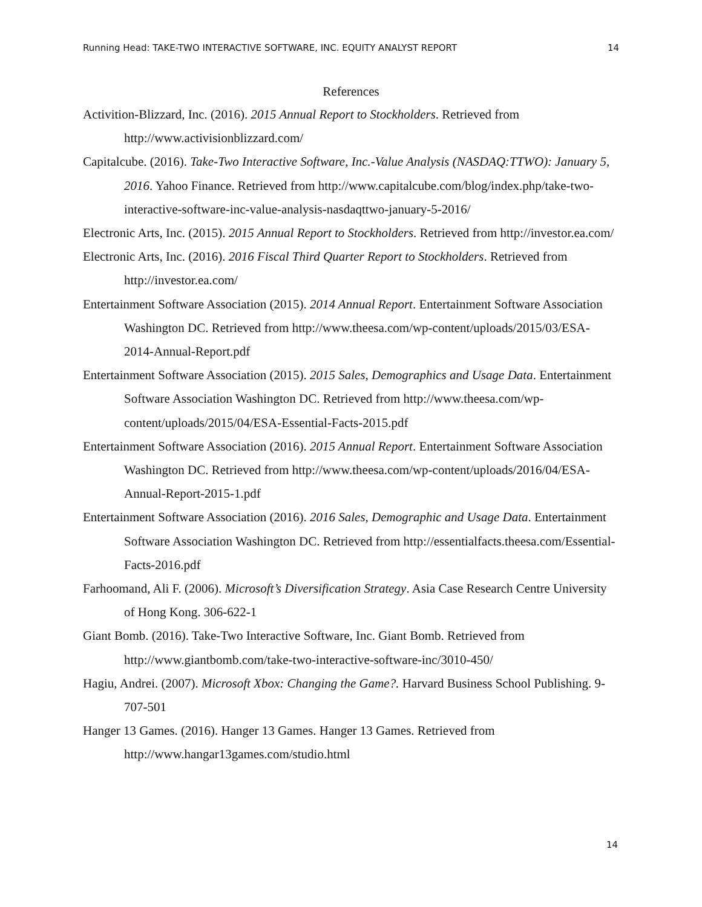Running Head: TAKE-TWO INTERACTIVE SOFTWARE, INC. EQUITY ANALYST REPORT 14
References
Activition-Blizzard, Inc. (2016). 2015 Annual Report to Stockholders. Retrieved from http://www.activisionblizzard.com/
Capitalcube. (2016). Take-Two Interactive Software, Inc.-Value Analysis (NASDAQ:TTWO): January 5, 2016. Yahoo Finance. Retrieved from http://www.capitalcube.com/blog/index.php/take-two-interactive-software-inc-value-analysis-nasdaqttwo-january-5-2016/
Electronic Arts, Inc. (2015). 2015 Annual Report to Stockholders. Retrieved from http://investor.ea.com/
Electronic Arts, Inc. (2016). 2016 Fiscal Third Quarter Report to Stockholders. Retrieved from http://investor.ea.com/
Entertainment Software Association (2015). 2014 Annual Report. Entertainment Software Association Washington DC. Retrieved from http://www.theesa.com/wp-content/uploads/2015/03/ESA-2014-Annual-Report.pdf
Entertainment Software Association (2015). 2015 Sales, Demographics and Usage Data. Entertainment Software Association Washington DC. Retrieved from http://www.theesa.com/wp-content/uploads/2015/04/ESA-Essential-Facts-2015.pdf
Entertainment Software Association (2016). 2015 Annual Report. Entertainment Software Association Washington DC. Retrieved from http://www.theesa.com/wp-content/uploads/2016/04/ESA-Annual-Report-2015-1.pdf
Entertainment Software Association (2016). 2016 Sales, Demographic and Usage Data. Entertainment Software Association Washington DC. Retrieved from http://essentialfacts.theesa.com/Essential-Facts-2016.pdf
Farhoomand, Ali F. (2006). Microsoft’s Diversification Strategy. Asia Case Research Centre University of Hong Kong. 306-622-1
Giant Bomb. (2016). Take-Two Interactive Software, Inc. Giant Bomb. Retrieved from http://www.giantbomb.com/take-two-interactive-software-inc/3010-450/
Hagiu, Andrei. (2007). Microsoft Xbox: Changing the Game?. Harvard Business School Publishing. 9-707-501
Hanger 13 Games. (2016). Hanger 13 Games. Hanger 13 Games. Retrieved from http://www.hangar13games.com/studio.html
14